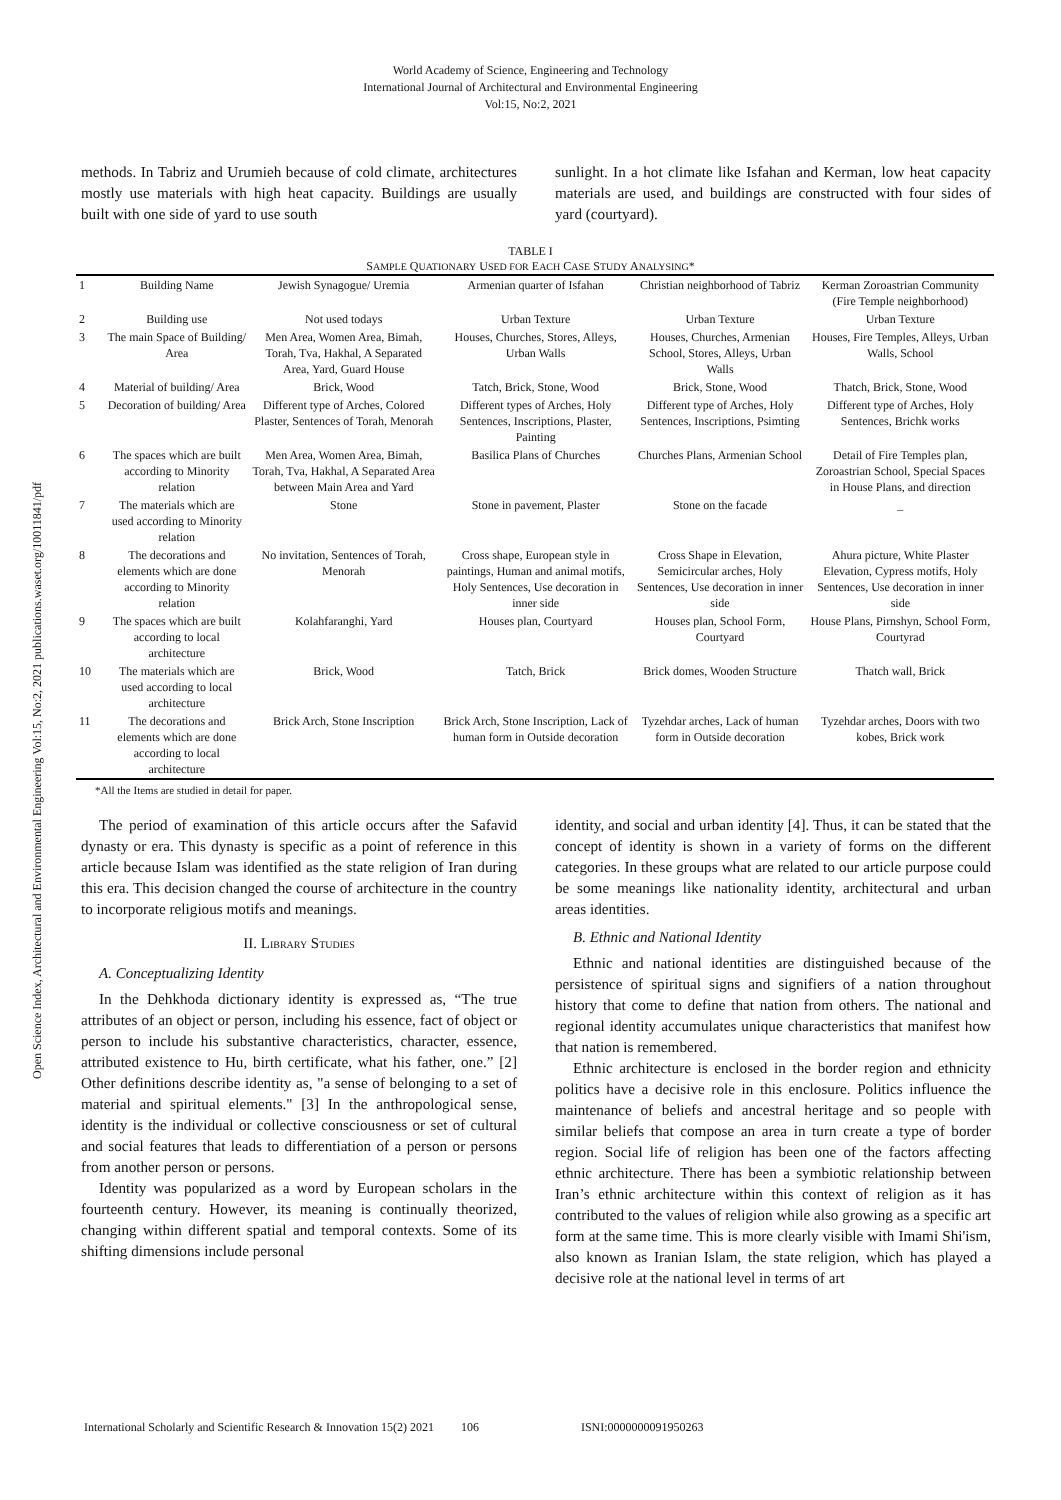World Academy of Science, Engineering and Technology
International Journal of Architectural and Environmental Engineering
Vol:15, No:2, 2021
Open Science Index, Architectural and Environmental Engineering Vol:15, No:2, 2021 publications.waset.org/10011841/pdf
methods. In Tabriz and Urumieh because of cold climate, architectures mostly use materials with high heat capacity. Buildings are usually built with one side of yard to use south
sunlight. In a hot climate like Isfahan and Kerman, low heat capacity materials are used, and buildings are constructed with four sides of yard (courtyard).
TABLE I
SAMPLE QUATIONARY USED FOR EACH CASE STUDY ANALYSING*
| 1 | Building Name | Jewish Synagogue/ Uremia | Armenian quarter of Isfahan | Christian neighborhood of Tabriz | Kerman Zoroastrian Community (Fire Temple neighborhood) |
| 2 | Building use | Not used todays | Urban Texture | Urban Texture | Urban Texture |
| 3 | The main Space of Building/ Area | Men Area, Women Area, Bimah, Torah, Tva, Hakhal, A Separated Area, Yard, Guard House | Houses, Churches, Stores, Alleys, Urban Walls | Houses, Churches, Armenian School, Stores, Alleys, Urban Walls | Houses, Fire Temples, Alleys, Urban Walls, School |
| 4 | Material of building/ Area | Brick, Wood | Tatch, Brick, Stone, Wood | Brick, Stone, Wood | Thatch, Brick, Stone, Wood |
| 5 | Decoration of building/ Area | Different type of Arches, Colored Plaster, Sentences of Torah, Menorah | Different types of Arches, Holy Sentences, Inscriptions, Plaster, Painting | Different type of Arches, Holy Sentences, Inscriptions, Psimting | Different type of Arches, Holy Sentences, Brichk works |
| 6 | The spaces which are built according to Minority relation | Men Area, Women Area, Bimah, Torah, Tva, Hakhal, A Separated Area between Main Area and Yard | Basilica Plans of Churches | Churches Plans, Armenian School | Detail of Fire Temples plan, Zoroastrian School, Special Spaces in House Plans, and direction |
| 7 | The materials which are used according to Minority relation | Stone | Stone in pavement, Plaster | Stone on the facade | _ |
| 8 | The decorations and elements which are done according to Minority relation | No invitation, Sentences of Torah, Menorah | Cross shape, European style in paintings, Human and animal motifs, Holy Sentences, Use decoration in inner side | Cross Shape in Elevation, Semicircular arches, Holy Sentences, Use decoration in inner side | Ahura picture, White Plaster Elevation, Cypress motifs, Holy Sentences, Use decoration in inner side |
| 9 | The spaces which are built according to local architecture | Kolahfaranghi, Yard | Houses plan, Courtyard | Houses plan, School Form, Courtyard | House Plans, Pirnshyn, School Form, Courtyrad |
| 10 | The materials which are used according to local architecture | Brick, Wood | Tatch, Brick | Brick domes, Wooden Structure | Thatch wall, Brick |
| 11 | The decorations and elements which are done according to local architecture | Brick Arch, Stone Inscription | Brick Arch, Stone Inscription, Lack of human form in Outside decoration | Tyzehdar arches, Lack of human form in Outside decoration | Tyzehdar arches, Doors with two kobes, Brick work |
*All the Items are studied in detail for paper.
The period of examination of this article occurs after the Safavid dynasty or era. This dynasty is specific as a point of reference in this article because Islam was identified as the state religion of Iran during this era. This decision changed the course of architecture in the country to incorporate religious motifs and meanings.
II. LIBRARY STUDIES
A. Conceptualizing Identity
In the Dehkhoda dictionary identity is expressed as, “The true attributes of an object or person, including his essence, fact of object or person to include his substantive characteristics, character, essence, attributed existence to Hu, birth certificate, what his father, one.” [2] Other definitions describe identity as, "a sense of belonging to a set of material and spiritual elements." [3] In the anthropological sense, identity is the individual or collective consciousness or set of cultural and social features that leads to differentiation of a person or persons from another person or persons.
Identity was popularized as a word by European scholars in the fourteenth century. However, its meaning is continually theorized, changing within different spatial and temporal contexts. Some of its shifting dimensions include personal
identity, and social and urban identity [4]. Thus, it can be stated that the concept of identity is shown in a variety of forms on the different categories. In these groups what are related to our article purpose could be some meanings like nationality identity, architectural and urban areas identities.
B. Ethnic and National Identity
Ethnic and national identities are distinguished because of the persistence of spiritual signs and signifiers of a nation throughout history that come to define that nation from others. The national and regional identity accumulates unique characteristics that manifest how that nation is remembered.
Ethnic architecture is enclosed in the border region and ethnicity politics have a decisive role in this enclosure. Politics influence the maintenance of beliefs and ancestral heritage and so people with similar beliefs that compose an area in turn create a type of border region. Social life of religion has been one of the factors affecting ethnic architecture. There has been a symbiotic relationship between Iran’s ethnic architecture within this context of religion as it has contributed to the values of religion while also growing as a specific art form at the same time. This is more clearly visible with Imami Shi'ism, also known as Iranian Islam, the state religion, which has played a decisive role at the national level in terms of art
International Scholarly and Scientific Research & Innovation 15(2) 2021 106 ISNI:0000000091950263